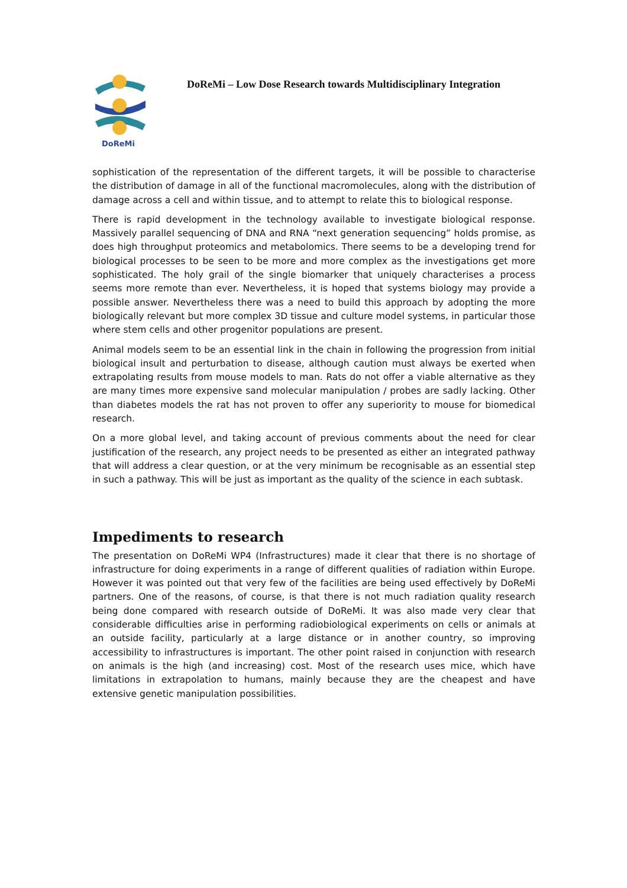DoReMi
DoReMi – Low Dose Research towards Multidisciplinary Integration
sophistication of the representation of the different targets, it will be possible to characterise the distribution of damage in all of the functional macromolecules, along with the distribution of damage across a cell and within tissue, and to attempt to relate this to biological response.
There is rapid development in the technology available to investigate biological response. Massively parallel sequencing of DNA and RNA “next generation sequencing” holds promise, as does high throughput proteomics and metabolomics. There seems to be a developing trend for biological processes to be seen to be more and more complex as the investigations get more sophisticated. The holy grail of the single biomarker that uniquely characterises a process seems more remote than ever. Nevertheless, it is hoped that systems biology may provide a possible answer. Nevertheless there was a need to build this approach by adopting the more biologically relevant but more complex 3D tissue and culture model systems, in particular those where stem cells and other progenitor populations are present.
Animal models seem to be an essential link in the chain in following the progression from initial biological insult and perturbation to disease, although caution must always be exerted when extrapolating results from mouse models to man. Rats do not offer a viable alternative as they are many times more expensive sand molecular manipulation / probes are sadly lacking. Other than diabetes models the rat has not proven to offer any superiority to mouse for biomedical research.
On a more global level, and taking account of previous comments about the need for clear justification of the research, any project needs to be presented as either an integrated pathway that will address a clear question, or at the very minimum be recognisable as an essential step in such a pathway. This will be just as important as the quality of the science in each subtask.
Impediments to research
The presentation on DoReMi WP4 (Infrastructures) made it clear that there is no shortage of infrastructure for doing experiments in a range of different qualities of radiation within Europe. However it was pointed out that very few of the facilities are being used effectively by DoReMi partners. One of the reasons, of course, is that there is not much radiation quality research being done compared with research outside of DoReMi. It was also made very clear that considerable difficulties arise in performing radiobiological experiments on cells or animals at an outside facility, particularly at a large distance or in another country, so improving accessibility to infrastructures is important. The other point raised in conjunction with research on animals is the high (and increasing) cost. Most of the research uses mice, which have limitations in extrapolation to humans, mainly because they are the cheapest and have extensive genetic manipulation possibilities.